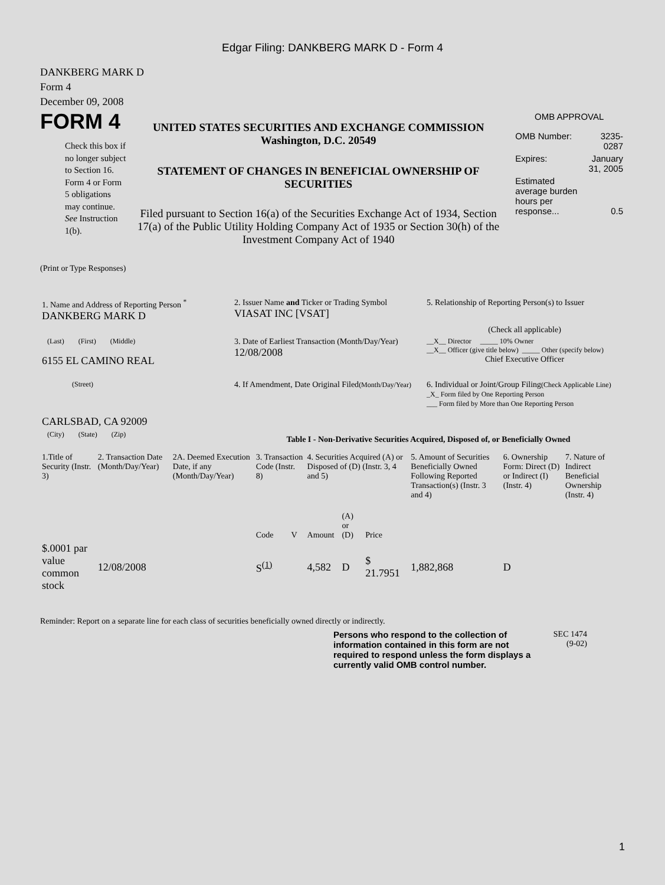Edgar Filing: DANKBERG MARK D - Form 4
DANKBERG MARK D
Form 4
December 09, 2008
FORM 4
Check this box if no longer subject to Section 16. Form 4 or Form 5 obligations may continue. See Instruction 1(b).
UNITED STATES SECURITIES AND EXCHANGE COMMISSION
Washington, D.C. 20549
STATEMENT OF CHANGES IN BENEFICIAL OWNERSHIP OF SECURITIES
Filed pursuant to Section 16(a) of the Securities Exchange Act of 1934, Section 17(a) of the Public Utility Holding Company Act of 1935 or Section 30(h) of the Investment Company Act of 1940
OMB APPROVAL
| OMB Number: | 3235-0287 |
| Expires: | January 31, 2005 |
| Estimated average burden hours per response... | 0.5 |
(Print or Type Responses)
| 1. Name and Address of Reporting Person <sup>*</sup> DANKBERG MARK D | 2. Issuer Name and Ticker or Trading Symbol VIASAT INC [VSAT] | 5. Relationship of Reporting Person(s) to Issuer (Check all applicable) |
| (Last) (First) (Middle) 6155 EL CAMINO REAL | 3. Date of Earliest Transaction (Month/Day/Year) 12/08/2008 | __X__ Director _____ 10% Owner __X__ Officer (give title below) _____ Other (specify below) Chief Executive Officer |
| (Street) CARLSBAD, CA 92009 | 4. If Amendment, Date Original Filed (Month/Day/Year) | 6. Individual or Joint/Group Filing (Check Applicable Line) _X_ Form filed by One Reporting Person ___ Form filed by More than One Reporting Person |
| (City) (State) (Zip) | Table I - Non-Derivative Securities Acquired, Disposed of, or Beneficially Owned | |
| 1.Title of Security (Instr. 3) | 2. Transaction Date (Month/Day/Year) | 2A. Deemed Execution Date, if any (Month/Day/Year) | 3. Transaction Code (Instr. 8) | | 4. Securities Acquired (A) or Disposed of (D) (Instr. 3, 4 and 5) | | | 5. Amount of Securities Beneficially Owned Following Reported Transaction(s) (Instr. 3 and 4) | 6. Ownership Form: Direct (D) or Indirect (I) (Instr. 4) | 7. Nature of Indirect Beneficial Ownership (Instr. 4) |
| --- | --- | --- | --- | --- | --- | --- | --- | --- | --- | --- |
| | | | Code | V | Amount | (A) or (D) | Price | | | |
| $.0001 par value common stock | 12/08/2008 | | S<sup>(1)</sup> | | 4,582 | D | $ 21.7951 | 1,882,868 | D | |
Reminder: Report on a separate line for each class of securities beneficially owned directly or indirectly.
Persons who respond to the collection of information contained in this form are not required to respond unless the form displays a currently valid OMB control number.
SEC 1474
(9-02)
1